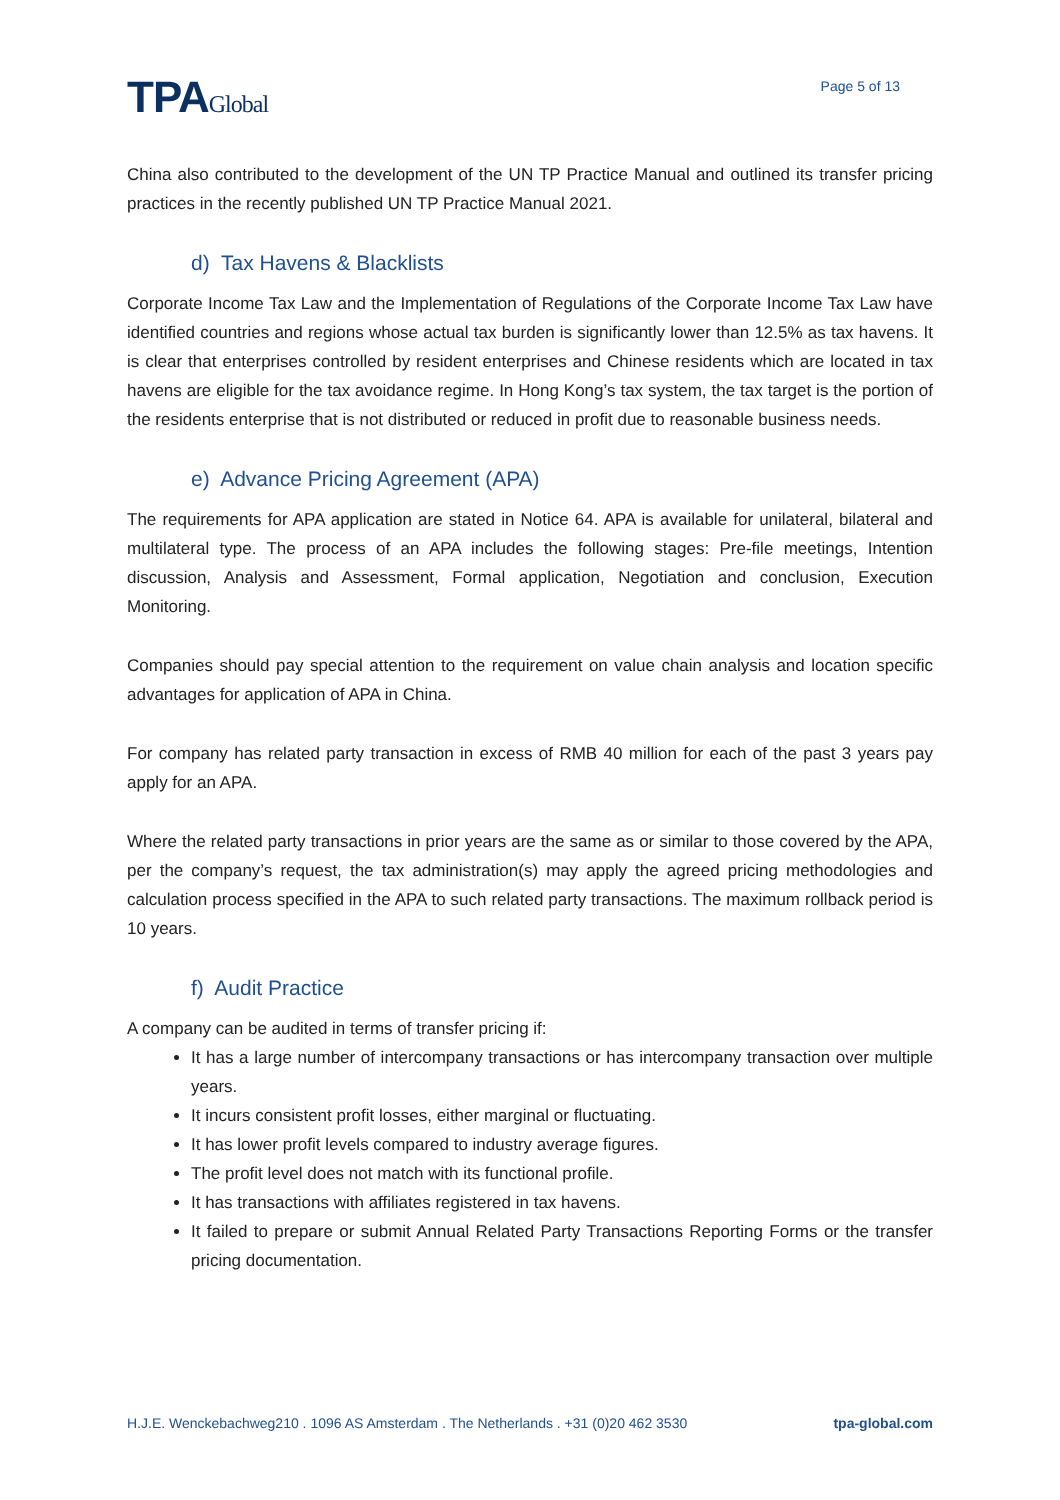TPAGlobal
Page 5 of 13
China also contributed to the development of the UN TP Practice Manual and outlined its transfer pricing practices in the recently published UN TP Practice Manual 2021.
d) Tax Havens & Blacklists
Corporate Income Tax Law and the Implementation of Regulations of the Corporate Income Tax Law have identified countries and regions whose actual tax burden is significantly lower than 12.5% as tax havens. It is clear that enterprises controlled by resident enterprises and Chinese residents which are located in tax havens are eligible for the tax avoidance regime. In Hong Kong’s tax system, the tax target is the portion of the residents enterprise that is not distributed or reduced in profit due to reasonable business needs.
e) Advance Pricing Agreement (APA)
The requirements for APA application are stated in Notice 64. APA is available for unilateral, bilateral and multilateral type. The process of an APA includes the following stages: Pre-file meetings, Intention discussion, Analysis and Assessment, Formal application, Negotiation and conclusion, Execution Monitoring.
Companies should pay special attention to the requirement on value chain analysis and location specific advantages for application of APA in China.
For company has related party transaction in excess of RMB 40 million for each of the past 3 years pay apply for an APA.
Where the related party transactions in prior years are the same as or similar to those covered by the APA, per the company’s request, the tax administration(s) may apply the agreed pricing methodologies and calculation process specified in the APA to such related party transactions. The maximum rollback period is 10 years.
f) Audit Practice
A company can be audited in terms of transfer pricing if:
It has a large number of intercompany transactions or has intercompany transaction over multiple years.
It incurs consistent profit losses, either marginal or fluctuating.
It has lower profit levels compared to industry average figures.
The profit level does not match with its functional profile.
It has transactions with affiliates registered in tax havens.
It failed to prepare or submit Annual Related Party Transactions Reporting Forms or the transfer pricing documentation.
H.J.E. Wenckebachweg210 . 1096 AS Amsterdam . The Netherlands . +31 (0)20 462 3530 tpa-global.com